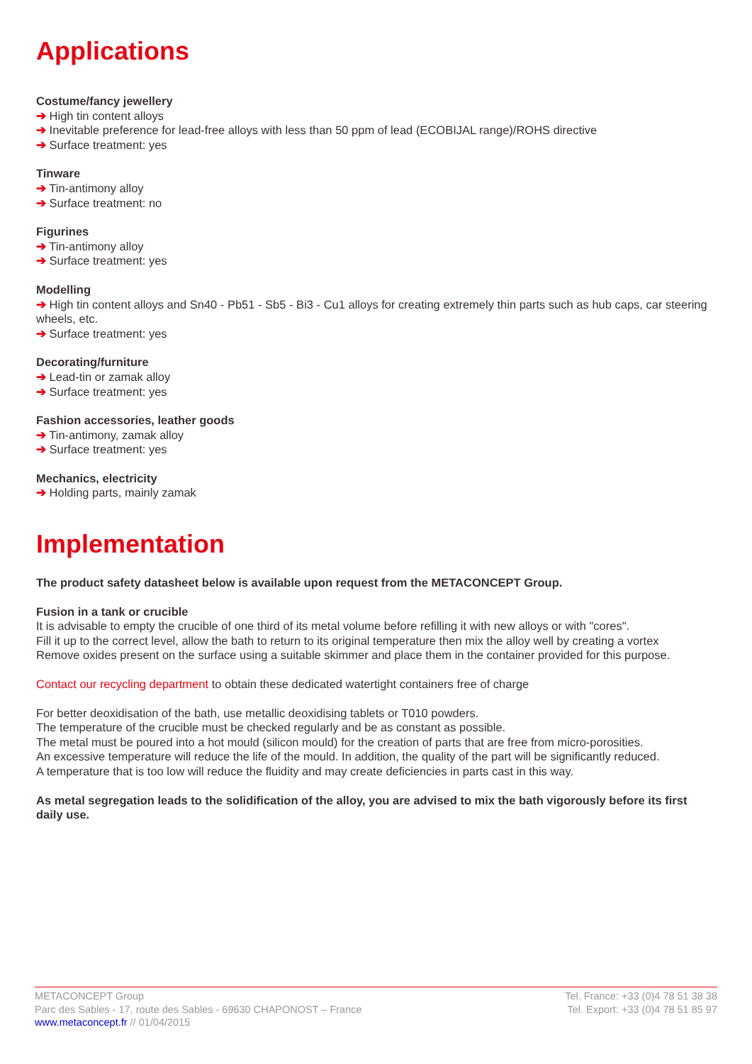Applications
Costume/fancy jewellery
➔ High tin content alloys
➔ Inevitable preference for lead-free alloys with less than 50 ppm of lead (ECOBIJAL range)/ROHS directive
➔ Surface treatment: yes
Tinware
➔ Tin-antimony alloy
➔ Surface treatment: no
Figurines
➔ Tin-antimony alloy
➔ Surface treatment: yes
Modelling
➔ High tin content alloys and Sn40 - Pb51 - Sb5 - Bi3 - Cu1 alloys for creating extremely thin parts such as hub caps, car steering wheels, etc.
➔ Surface treatment: yes
Decorating/furniture
➔ Lead-tin or zamak alloy
➔ Surface treatment: yes
Fashion accessories, leather goods
➔ Tin-antimony, zamak alloy
➔ Surface treatment: yes
Mechanics, electricity
➔ Holding parts, mainly zamak
Implementation
The product safety datasheet below is available upon request from the METACONCEPT Group.
Fusion in a tank or crucible
It is advisable to empty the crucible of one third of its metal volume before refilling it with new alloys or with "cores".
Fill it up to the correct level, allow the bath to return to its original temperature then mix the alloy well by creating a vortex
Remove oxides present on the surface using a suitable skimmer and place them in the container provided for this purpose.
Contact our recycling department to obtain these dedicated watertight containers free of charge
For better deoxidisation of the bath, use metallic deoxidising tablets or T010 powders.
The temperature of the crucible must be checked regularly and be as constant as possible.
The metal must be poured into a hot mould (silicon mould) for the creation of parts that are free from micro-porosities.
An excessive temperature will reduce the life of the mould. In addition, the quality of the part will be significantly reduced.
A temperature that is too low will reduce the fluidity and may create deficiencies in parts cast in this way.
As metal segregation leads to the solidification of the alloy, you are advised to mix the bath vigorously before its first daily use.
METACONCEPT Group
Parc des Sables - 17, route des Sables - 69630 CHAPONOST – France
www.metaconcept.fr // 01/04/2015
Tel. France: +33 (0)4 78 51 38 38
Tel. Export: +33 (0)4 78 51 85 97